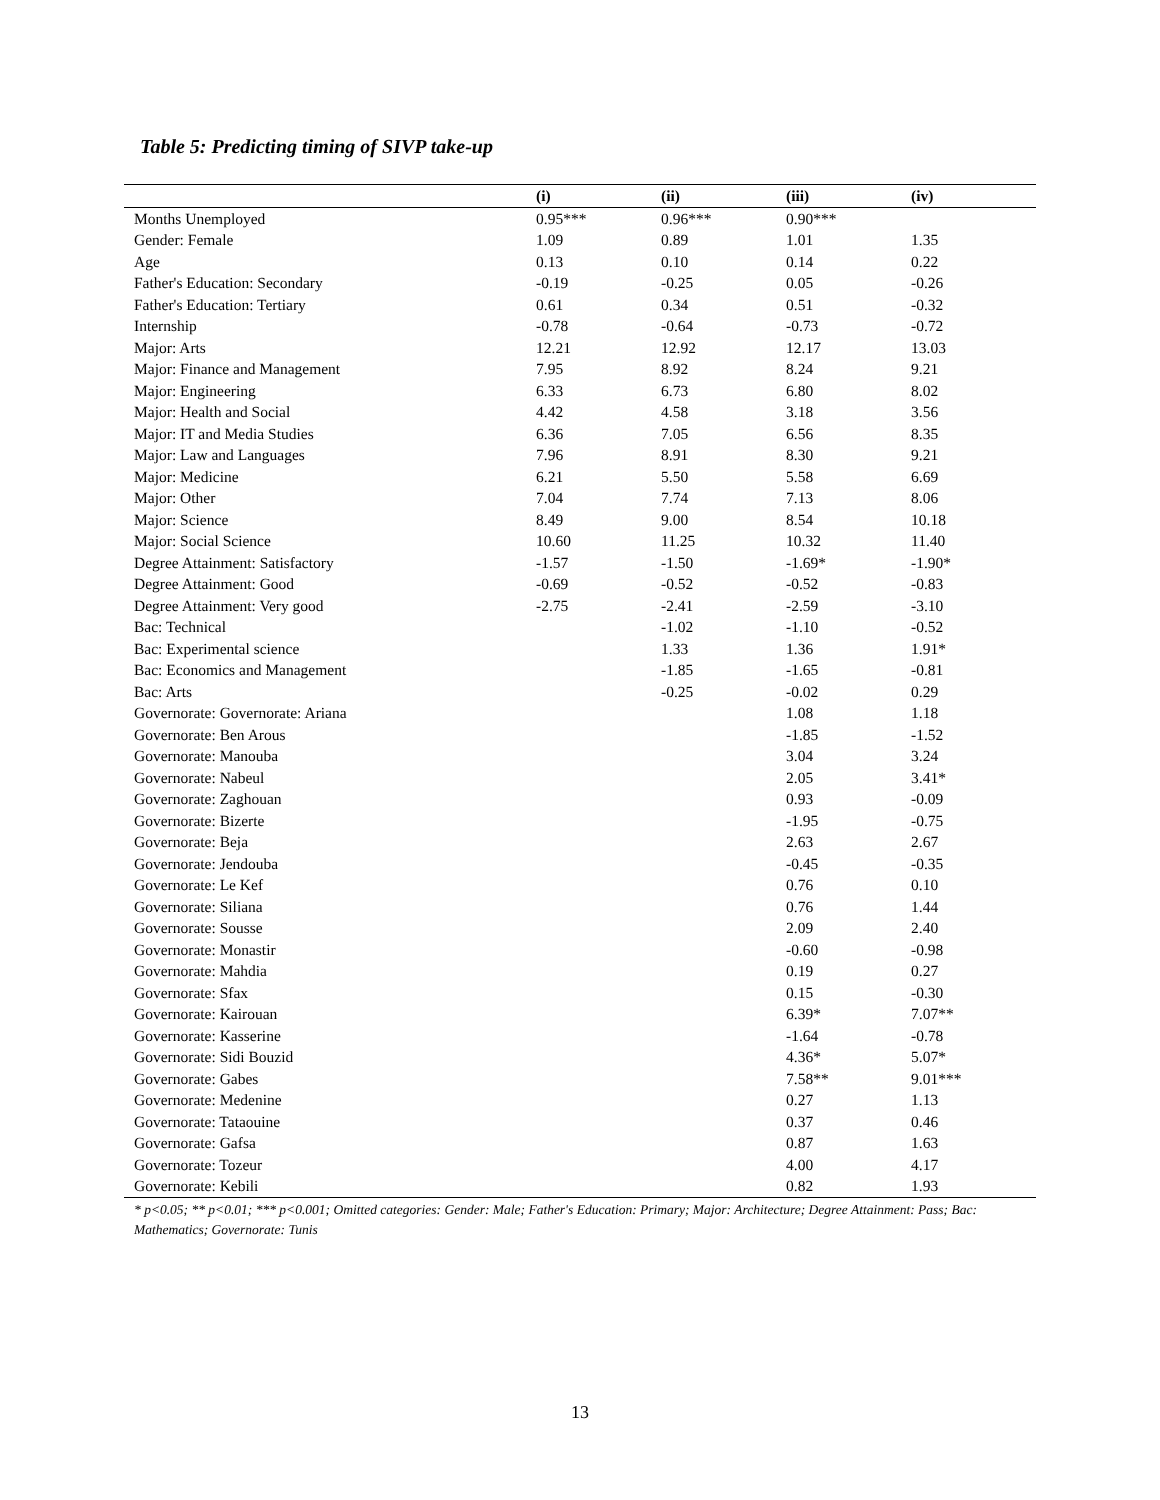Table 5: Predicting timing of SIVP take-up
| | (i) | (ii) | (iii) | (iv) |
| --- | --- | --- | --- | --- |
| Months Unemployed | 0.95*** | 0.96*** | 0.90*** | |
| Gender: Female | 1.09 | 0.89 | 1.01 | 1.35 |
| Age | 0.13 | 0.10 | 0.14 | 0.22 |
| Father's Education: Secondary | -0.19 | -0.25 | 0.05 | -0.26 |
| Father's Education: Tertiary | 0.61 | 0.34 | 0.51 | -0.32 |
| Internship | -0.78 | -0.64 | -0.73 | -0.72 |
| Major: Arts | 12.21 | 12.92 | 12.17 | 13.03 |
| Major: Finance and Management | 7.95 | 8.92 | 8.24 | 9.21 |
| Major: Engineering | 6.33 | 6.73 | 6.80 | 8.02 |
| Major: Health and Social | 4.42 | 4.58 | 3.18 | 3.56 |
| Major: IT and Media Studies | 6.36 | 7.05 | 6.56 | 8.35 |
| Major: Law and Languages | 7.96 | 8.91 | 8.30 | 9.21 |
| Major: Medicine | 6.21 | 5.50 | 5.58 | 6.69 |
| Major: Other | 7.04 | 7.74 | 7.13 | 8.06 |
| Major: Science | 8.49 | 9.00 | 8.54 | 10.18 |
| Major: Social Science | 10.60 | 11.25 | 10.32 | 11.40 |
| Degree Attainment: Satisfactory | -1.57 | -1.50 | -1.69* | -1.90* |
| Degree Attainment: Good | -0.69 | -0.52 | -0.52 | -0.83 |
| Degree Attainment: Very good | -2.75 | -2.41 | -2.59 | -3.10 |
| Bac: Technical | | -1.02 | -1.10 | -0.52 |
| Bac: Experimental science | | 1.33 | 1.36 | 1.91* |
| Bac: Economics and Management | | -1.85 | -1.65 | -0.81 |
| Bac: Arts | | -0.25 | -0.02 | 0.29 |
| Governorate: Governorate: Ariana | | | 1.08 | 1.18 |
| Governorate: Ben Arous | | | -1.85 | -1.52 |
| Governorate: Manouba | | | 3.04 | 3.24 |
| Governorate: Nabeul | | | 2.05 | 3.41* |
| Governorate: Zaghouan | | | 0.93 | -0.09 |
| Governorate: Bizerte | | | -1.95 | -0.75 |
| Governorate: Beja | | | 2.63 | 2.67 |
| Governorate: Jendouba | | | -0.45 | -0.35 |
| Governorate: Le Kef | | | 0.76 | 0.10 |
| Governorate: Siliana | | | 0.76 | 1.44 |
| Governorate: Sousse | | | 2.09 | 2.40 |
| Governorate: Monastir | | | -0.60 | -0.98 |
| Governorate: Mahdia | | | 0.19 | 0.27 |
| Governorate: Sfax | | | 0.15 | -0.30 |
| Governorate: Kairouan | | | 6.39* | 7.07** |
| Governorate: Kasserine | | | -1.64 | -0.78 |
| Governorate: Sidi Bouzid | | | 4.36* | 5.07* |
| Governorate: Gabes | | | 7.58** | 9.01*** |
| Governorate: Medenine | | | 0.27 | 1.13 |
| Governorate: Tataouine | | | 0.37 | 0.46 |
| Governorate: Gafsa | | | 0.87 | 1.63 |
| Governorate: Tozeur | | | 4.00 | 4.17 |
| Governorate: Kebili | | | 0.82 | 1.93 |
* p<0.05; ** p<0.01; *** p<0.001; Omitted categories: Gender: Male; Father's Education: Primary; Major: Architecture; Degree Attainment: Pass; Bac: Mathematics; Governorate: Tunis
13